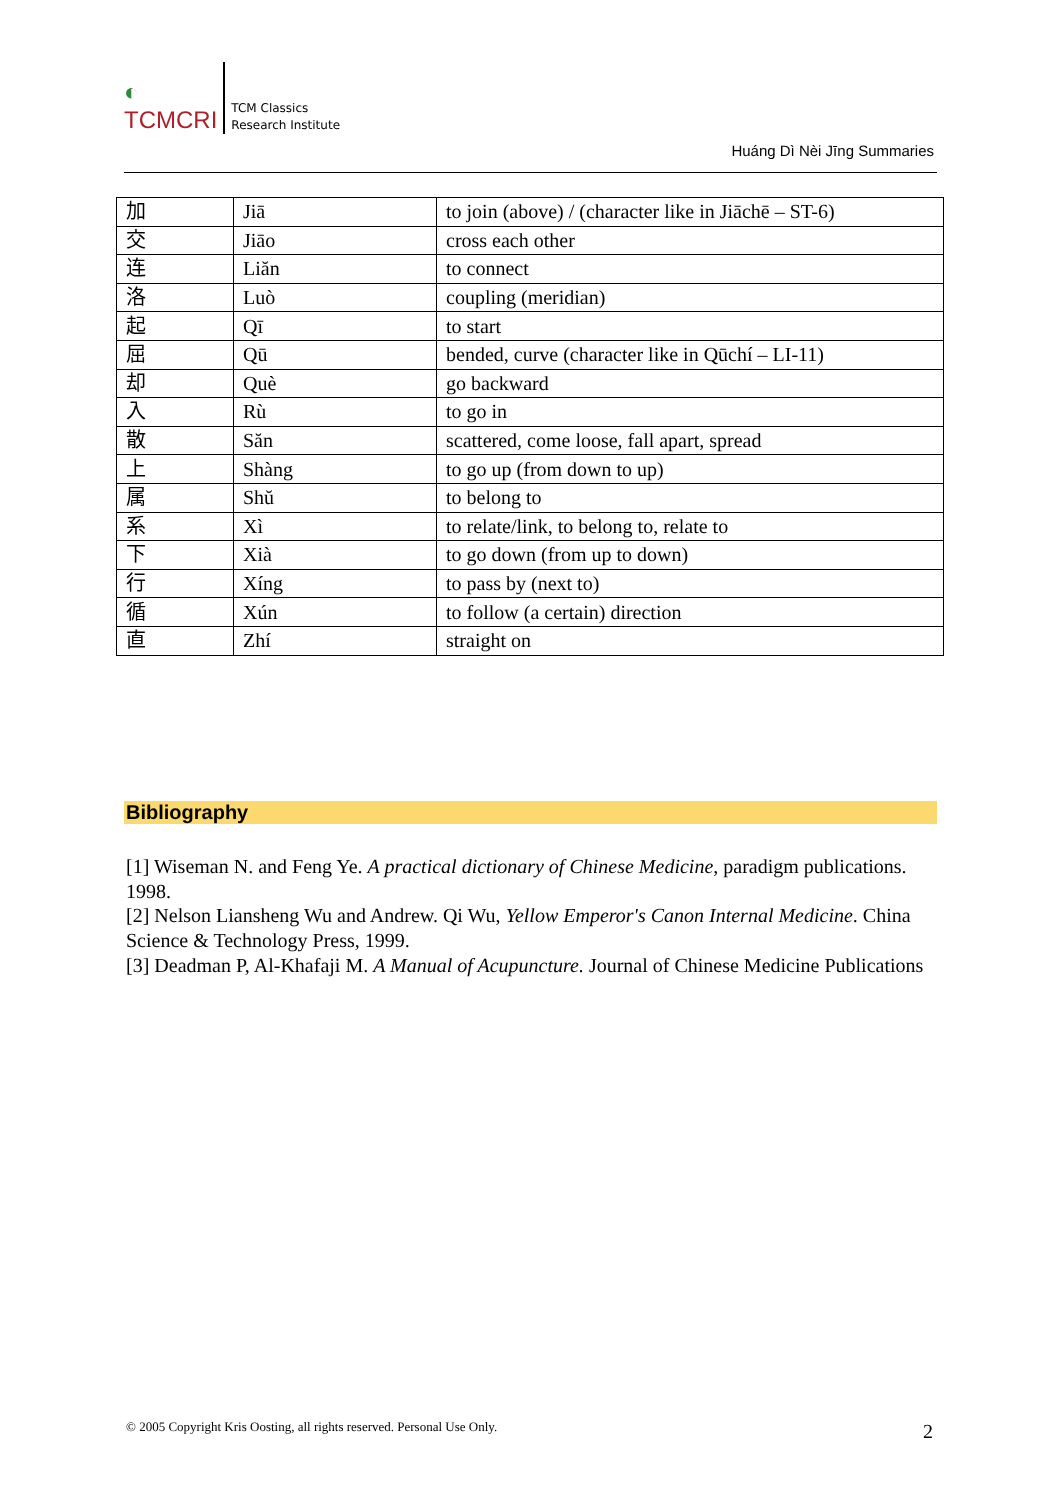◐
TCMCRI
TCM Classics
Research Institute
Huáng Dì Nèi Jīng Summaries
| 加 | Jiā | to join (above) / (character like in Jiāchē – ST-6) |
| 交 | Jiāo | cross each other |
| 连 | Liăn | to connect |
| 洛 | Luò | coupling (meridian) |
| 起 | Qī | to start |
| 屈 | Qū | bended, curve (character like in Qūchí – LI-11) |
| 却 | Què | go backward |
| 入 | Rù | to go in |
| 散 | Săn | scattered, come loose, fall apart, spread |
| 上 | Shàng | to go up (from down to up) |
| 属 | Shŭ | to belong to |
| 系 | Xì | to relate/link, to belong to, relate to |
| 下 | Xià | to go down (from up to down) |
| 行 | Xíng | to pass by (next to) |
| 循 | Xún | to follow (a certain) direction |
| 直 | Zhí | straight on |
Bibliography
[1] Wiseman N. and Feng Ye. A practical dictionary of Chinese Medicine, paradigm publications. 1998.
[2] Nelson Liansheng Wu and Andrew. Qi Wu, Yellow Emperor's Canon Internal Medicine. China Science & Technology Press, 1999.
[3] Deadman P, Al-Khafaji M. A Manual of Acupuncture. Journal of Chinese Medicine Publications
© 2005 Copyright Kris Oosting, all rights reserved. Personal Use Only.
2